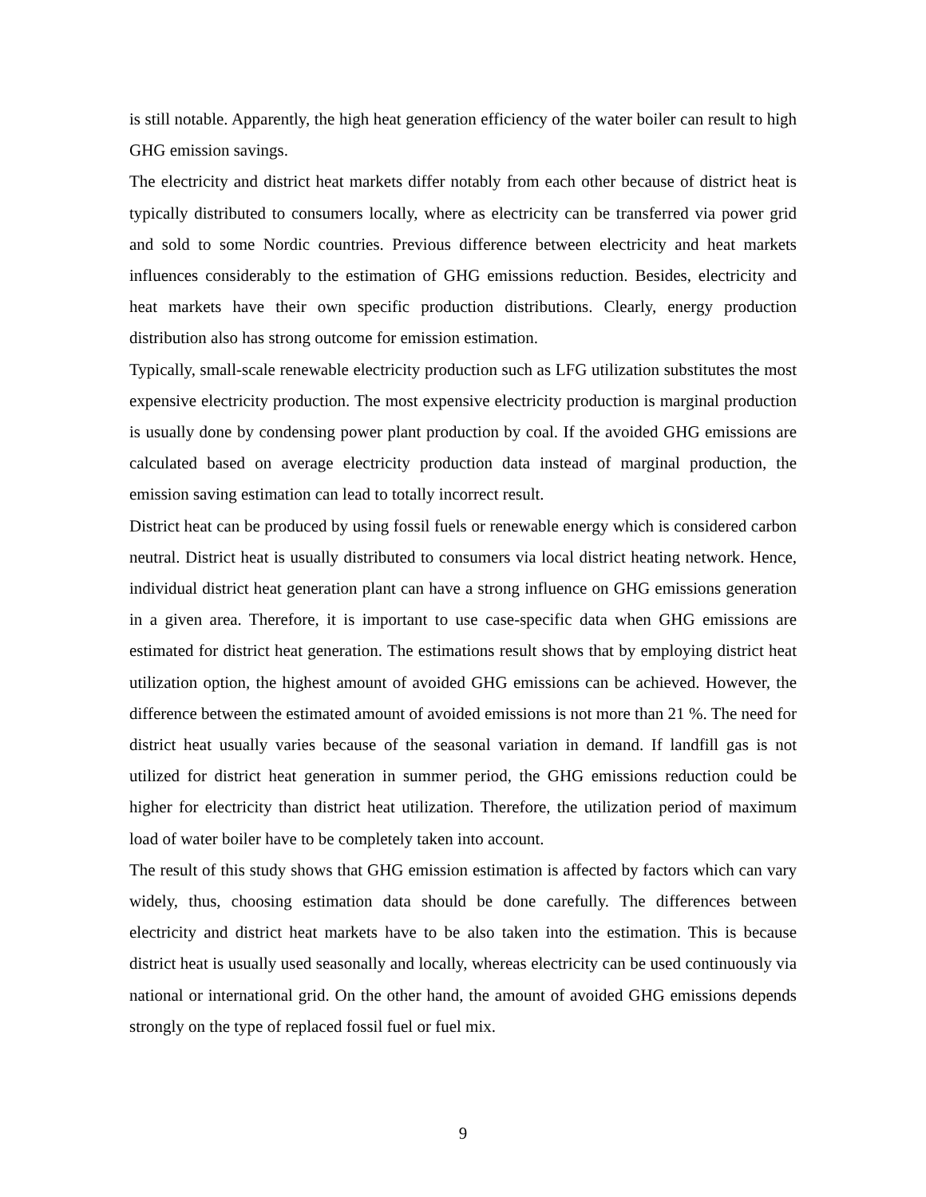is still notable. Apparently, the high heat generation efficiency of the water boiler can result to high GHG emission savings.
The electricity and district heat markets differ notably from each other because of district heat is typically distributed to consumers locally, where as electricity can be transferred via power grid and sold to some Nordic countries. Previous difference between electricity and heat markets influences considerably to the estimation of GHG emissions reduction. Besides, electricity and heat markets have their own specific production distributions. Clearly, energy production distribution also has strong outcome for emission estimation.
Typically, small-scale renewable electricity production such as LFG utilization substitutes the most expensive electricity production. The most expensive electricity production is marginal production is usually done by condensing power plant production by coal. If the avoided GHG emissions are calculated based on average electricity production data instead of marginal production, the emission saving estimation can lead to totally incorrect result.
District heat can be produced by using fossil fuels or renewable energy which is considered carbon neutral. District heat is usually distributed to consumers via local district heating network. Hence, individual district heat generation plant can have a strong influence on GHG emissions generation in a given area. Therefore, it is important to use case-specific data when GHG emissions are estimated for district heat generation. The estimations result shows that by employing district heat utilization option, the highest amount of avoided GHG emissions can be achieved. However, the difference between the estimated amount of avoided emissions is not more than 21 %. The need for district heat usually varies because of the seasonal variation in demand. If landfill gas is not utilized for district heat generation in summer period, the GHG emissions reduction could be higher for electricity than district heat utilization. Therefore, the utilization period of maximum load of water boiler have to be completely taken into account.
The result of this study shows that GHG emission estimation is affected by factors which can vary widely, thus, choosing estimation data should be done carefully. The differences between electricity and district heat markets have to be also taken into the estimation. This is because district heat is usually used seasonally and locally, whereas electricity can be used continuously via national or international grid. On the other hand, the amount of avoided GHG emissions depends strongly on the type of replaced fossil fuel or fuel mix.
9